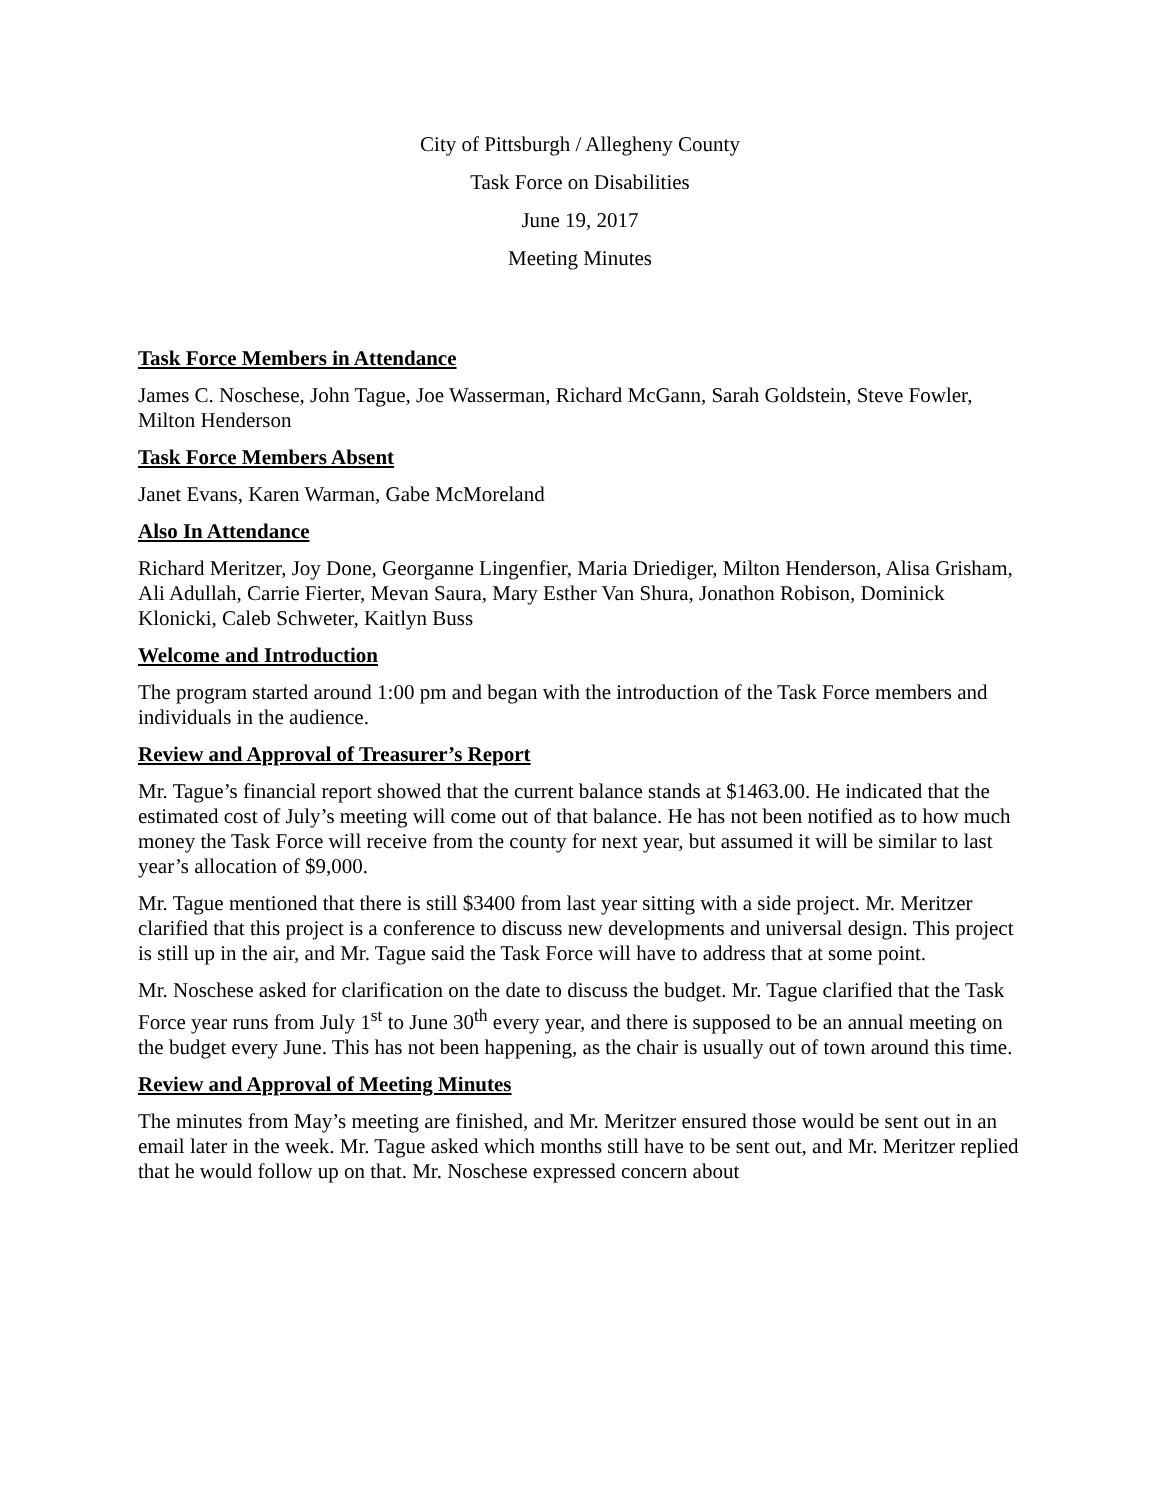City of Pittsburgh / Allegheny County
Task Force on Disabilities
June 19, 2017
Meeting Minutes
Task Force Members in Attendance
James C. Noschese, John Tague, Joe Wasserman, Richard McGann, Sarah Goldstein, Steve Fowler, Milton Henderson
Task Force Members Absent
Janet Evans, Karen Warman, Gabe McMoreland
Also In Attendance
Richard Meritzer, Joy Done, Georganne Lingenfier, Maria Driediger, Milton Henderson, Alisa Grisham, Ali Adullah, Carrie Fierter, Mevan Saura, Mary Esther Van Shura, Jonathon Robison, Dominick Klonicki, Caleb Schweter, Kaitlyn Buss
Welcome and Introduction
The program started around 1:00 pm and began with the introduction of the Task Force members and individuals in the audience.
Review and Approval of Treasurer’s Report
Mr. Tague’s financial report showed that the current balance stands at $1463.00. He indicated that the estimated cost of July’s meeting will come out of that balance. He has not been notified as to how much money the Task Force will receive from the county for next year, but assumed it will be similar to last year’s allocation of $9,000.
Mr. Tague mentioned that there is still $3400 from last year sitting with a side project. Mr. Meritzer clarified that this project is a conference to discuss new developments and universal design. This project is still up in the air, and Mr. Tague said the Task Force will have to address that at some point.
Mr. Noschese asked for clarification on the date to discuss the budget. Mr. Tague clarified that the Task Force year runs from July 1<sup>st</sup> to June 30<sup>th</sup> every year, and there is supposed to be an annual meeting on the budget every June. This has not been happening, as the chair is usually out of town around this time.
Review and Approval of Meeting Minutes
The minutes from May’s meeting are finished, and Mr. Meritzer ensured those would be sent out in an email later in the week. Mr. Tague asked which months still have to be sent out, and Mr. Meritzer replied that he would follow up on that. Mr. Noschese expressed concern about